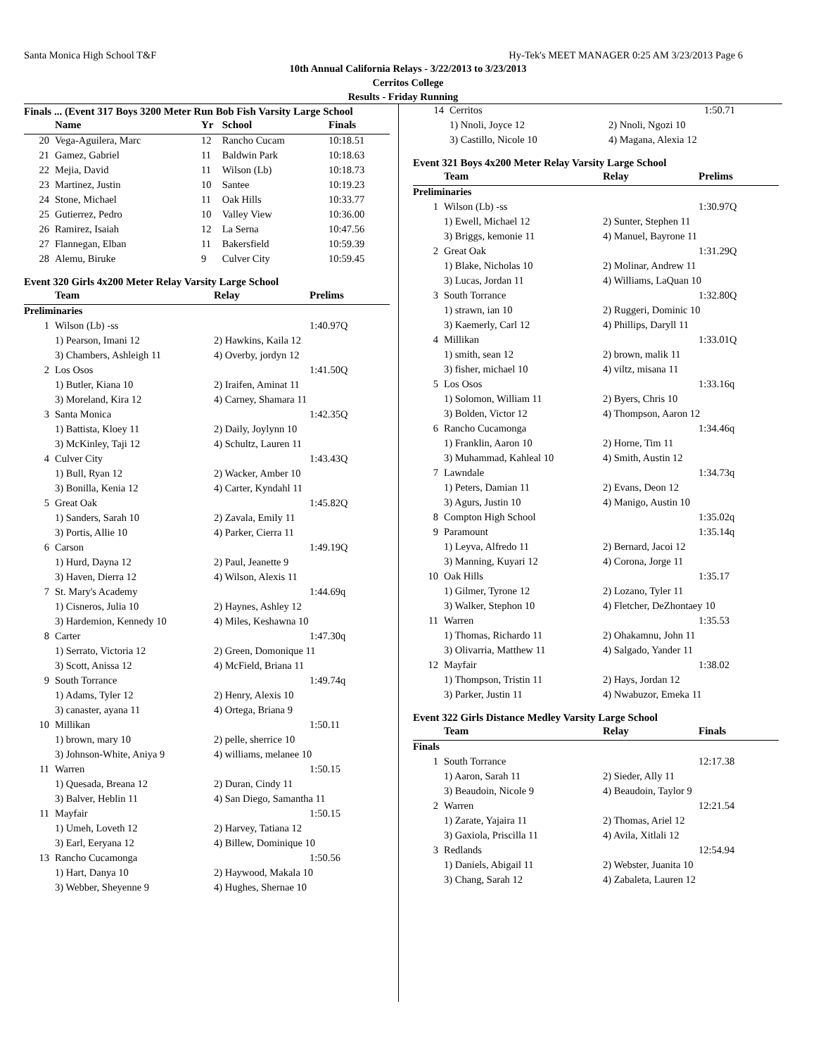Santa Monica High School T&F Hy-Tek's MEET MANAGER 0:25 AM 3/23/2013 Page 6
10th Annual California Relays - 3/22/2013 to 3/23/2013
Cerritos College
Results - Friday Running
Finals ... (Event 317 Boys 3200 Meter Run Bob Fish Varsity Large School
| | Name | Yr | School | Finals |
| --- | --- | --- | --- | --- |
| 20 | Vega-Aguilera, Marc | 12 | Rancho Cucam | 10:18.51 |
| 21 | Gamez, Gabriel | 11 | Baldwin Park | 10:18.63 |
| 22 | Mejia, David | 11 | Wilson (Lb) | 10:18.73 |
| 23 | Martinez, Justin | 10 | Santee | 10:19.23 |
| 24 | Stone, Michael | 11 | Oak Hills | 10:33.77 |
| 25 | Gutierrez, Pedro | 10 | Valley View | 10:36.00 |
| 26 | Ramirez, Isaiah | 12 | La Serna | 10:47.56 |
| 27 | Flannegan, Elban | 11 | Bakersfield | 10:59.39 |
| 28 | Alemu, Biruke | 9 | Culver City | 10:59.45 |
Event 320 Girls 4x200 Meter Relay Varsity Large School
| | Team | Relay | Prelims |
| --- | --- | --- | --- |
| Preliminaries | | | |
| 1 | Wilson (Lb) -ss | | 1:40.97Q |
| | 1) Pearson, Imani 12 | 2) Hawkins, Kaila 12 | |
| | 3) Chambers, Ashleigh 11 | 4) Overby, jordyn 12 | |
| 2 | Los Osos | | 1:41.50Q |
| | 1) Butler, Kiana 10 | 2) Iraifen, Aminat 11 | |
| | 3) Moreland, Kira 12 | 4) Carney, Shamara 11 | |
| 3 | Santa Monica | | 1:42.35Q |
| | 1) Battista, Kloey 11 | 2) Daily, Joylynn 10 | |
| | 3) McKinley, Taji 12 | 4) Schultz, Lauren 11 | |
| 4 | Culver City | | 1:43.43Q |
| | 1) Bull, Ryan 12 | 2) Wacker, Amber 10 | |
| | 3) Bonilla, Kenia 12 | 4) Carter, Kyndahl 11 | |
| 5 | Great Oak | | 1:45.82Q |
| | 1) Sanders, Sarah 10 | 2) Zavala, Emily 11 | |
| | 3) Portis, Allie 10 | 4) Parker, Cierra 11 | |
| 6 | Carson | | 1:49.19Q |
| | 1) Hurd, Dayna 12 | 2) Paul, Jeanette 9 | |
| | 3) Haven, Dierra 12 | 4) Wilson, Alexis 11 | |
| 7 | St. Mary's Academy | | 1:44.69q |
| | 1) Cisneros, Julia 10 | 2) Haynes, Ashley 12 | |
| | 3) Hardemion, Kennedy 10 | 4) Miles, Keshawna 10 | |
| 8 | Carter | | 1:47.30q |
| | 1) Serrato, Victoria 12 | 2) Green, Domonique 11 | |
| | 3) Scott, Anissa 12 | 4) McField, Briana 11 | |
| 9 | South Torrance | | 1:49.74q |
| | 1) Adams, Tyler 12 | 2) Henry, Alexis 10 | |
| | 3) canaster, ayana 11 | 4) Ortega, Briana 9 | |
| 10 | Millikan | | 1:50.11 |
| | 1) brown, mary 10 | 2) pelle, sherrice 10 | |
| | 3) Johnson-White, Aniya 9 | 4) williams, melanee 10 | |
| 11 | Warren | | 1:50.15 |
| | 1) Quesada, Breana 12 | 2) Duran, Cindy 11 | |
| | 3) Balver, Heblin 11 | 4) San Diego, Samantha 11 | |
| 11 | Mayfair | | 1:50.15 |
| | 1) Umeh, Loveth 12 | 2) Harvey, Tatiana 12 | |
| | 3) Earl, Eeryana 12 | 4) Billew, Dominique 10 | |
| 13 | Rancho Cucamonga | | 1:50.56 |
| | 1) Hart, Danya 10 | 2) Haywood, Makala 10 | |
| | 3) Webber, Sheyenne 9 | 4) Hughes, Shernae 10 | |
| 14 | Cerritos | | 1:50.71 |
| | 1) Nnoli, Joyce 12 | 2) Nnoli, Ngozi 10 | |
| | 3) Castillo, Nicole 10 | 4) Magana, Alexia 12 | |
Event 321 Boys 4x200 Meter Relay Varsity Large School
| | Team | Relay | Prelims |
| --- | --- | --- | --- |
| Preliminaries | | | |
| 1 | Wilson (Lb) -ss | | 1:30.97Q |
| | 1) Ewell, Michael 12 | 2) Sunter, Stephen 11 | |
| | 3) Briggs, kemonie 11 | 4) Manuel, Bayrone 11 | |
| 2 | Great Oak | | 1:31.29Q |
| | 1) Blake, Nicholas 10 | 2) Molinar, Andrew 11 | |
| | 3) Lucas, Jordan 11 | 4) Williams, LaQuan 10 | |
| 3 | South Torrance | | 1:32.80Q |
| | 1) strawn, ian 10 | 2) Ruggeri, Dominic 10 | |
| | 3) Kaemerly, Carl 12 | 4) Phillips, Daryll 11 | |
| 4 | Millikan | | 1:33.01Q |
| | 1) smith, sean 12 | 2) brown, malik 11 | |
| | 3) fisher, michael 10 | 4) viltz, misana 11 | |
| 5 | Los Osos | | 1:33.16q |
| | 1) Solomon, William 11 | 2) Byers, Chris 10 | |
| | 3) Bolden, Victor 12 | 4) Thompson, Aaron 12 | |
| 6 | Rancho Cucamonga | | 1:34.46q |
| | 1) Franklin, Aaron 10 | 2) Horne, Tim 11 | |
| | 3) Muhammad, Kahleal 10 | 4) Smith, Austin 12 | |
| 7 | Lawndale | | 1:34.73q |
| | 1) Peters, Damian 11 | 2) Evans, Deon 12 | |
| | 3) Agurs, Justin 10 | 4) Manigo, Austin 10 | |
| 8 | Compton High School | | 1:35.02q |
| 9 | Paramount | | 1:35.14q |
| | 1) Leyva, Alfredo 11 | 2) Bernard, Jacoi 12 | |
| | 3) Manning, Kuyari 12 | 4) Corona, Jorge 11 | |
| 10 | Oak Hills | | 1:35.17 |
| | 1) Gilmer, Tyrone 12 | 2) Lozano, Tyler 11 | |
| | 3) Walker, Stephon 10 | 4) Fletcher, DeZhontaey 10 | |
| 11 | Warren | | 1:35.53 |
| | 1) Thomas, Richardo 11 | 2) Ohakamnu, John 11 | |
| | 3) Olivarria, Matthew 11 | 4) Salgado, Yander 11 | |
| 12 | Mayfair | | 1:38.02 |
| | 1) Thompson, Tristin 11 | 2) Hays, Jordan 12 | |
| | 3) Parker, Justin 11 | 4) Nwabuzor, Emeka 11 | |
Event 322 Girls Distance Medley Varsity Large School
| | Team | Relay | Finals |
| --- | --- | --- | --- |
| Finals | | | |
| 1 | South Torrance | | 12:17.38 |
| | 1) Aaron, Sarah 11 | 2) Sieder, Ally 11 | |
| | 3) Beaudoin, Nicole 9 | 4) Beaudoin, Taylor 9 | |
| 2 | Warren | | 12:21.54 |
| | 1) Zarate, Yajaira 11 | 2) Thomas, Ariel 12 | |
| | 3) Gaxiola, Priscilla 11 | 4) Avila, Xitlali 12 | |
| 3 | Redlands | | 12:54.94 |
| | 1) Daniels, Abigail 11 | 2) Webster, Juanita 10 | |
| | 3) Chang, Sarah 12 | 4) Zabaleta, Lauren 12 | |